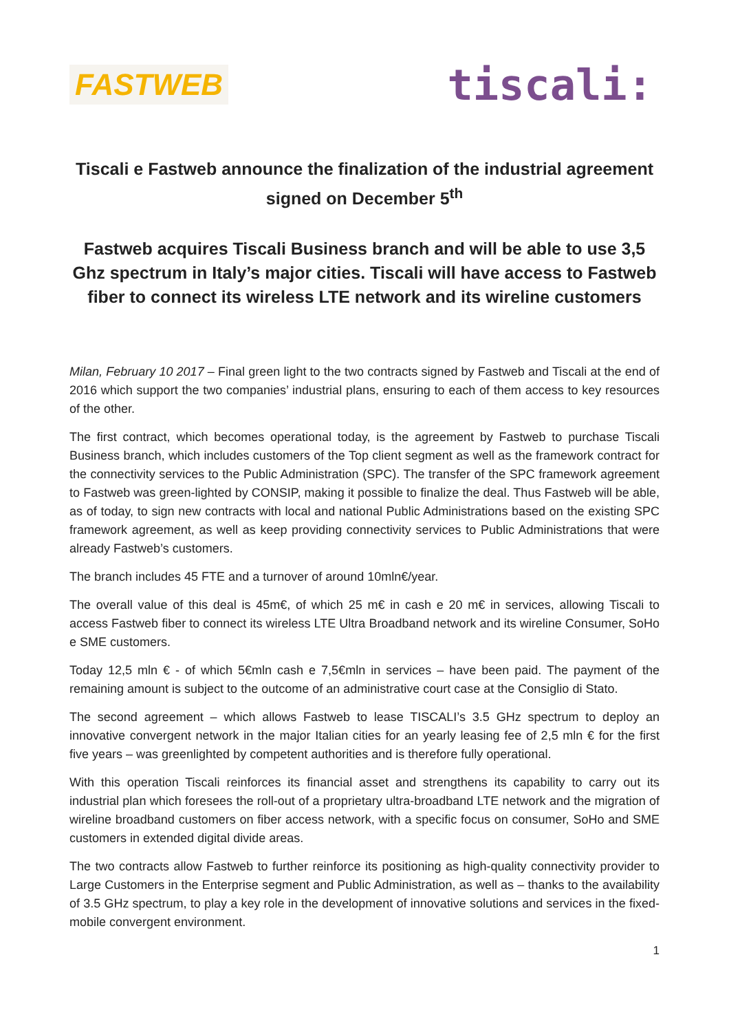FASTWEB
tiscali:
Tiscali e Fastweb announce the finalization of the industrial agreement signed on December 5<sup>th</sup>
Fastweb acquires Tiscali Business branch and will be able to use 3,5 Ghz spectrum in Italy’s major cities. Tiscali will have access to Fastweb fiber to connect its wireless LTE network and its wireline customers
Milan, February 10 2017 – Final green light to the two contracts signed by Fastweb and Tiscali at the end of 2016 which support the two companies’ industrial plans, ensuring to each of them access to key resources of the other.
The first contract, which becomes operational today, is the agreement by Fastweb to purchase Tiscali Business branch, which includes customers of the Top client segment as well as the framework contract for the connectivity services to the Public Administration (SPC). The transfer of the SPC framework agreement to Fastweb was green-lighted by CONSIP, making it possible to finalize the deal. Thus Fastweb will be able, as of today, to sign new contracts with local and national Public Administrations based on the existing SPC framework agreement, as well as keep providing connectivity services to Public Administrations that were already Fastweb’s customers.
The branch includes 45 FTE and a turnover of around 10mln€/year.
The overall value of this deal is 45m€, of which 25 m€ in cash e 20 m€ in services, allowing Tiscali to access Fastweb fiber to connect its wireless LTE Ultra Broadband network and its wireline Consumer, SoHo e SME customers.
Today 12,5 mln € - of which 5€mln cash e 7,5€mln in services – have been paid. The payment of the remaining amount is subject to the outcome of an administrative court case at the Consiglio di Stato.
The second agreement – which allows Fastweb to lease TISCALI’s 3.5 GHz spectrum to deploy an innovative convergent network in the major Italian cities for an yearly leasing fee of 2,5 mln € for the first five years – was greenlighted by competent authorities and is therefore fully operational.
With this operation Tiscali reinforces its financial asset and strengthens its capability to carry out its industrial plan which foresees the roll-out of a proprietary ultra-broadband LTE network and the migration of wireline broadband customers on fiber access network, with a specific focus on consumer, SoHo and SME customers in extended digital divide areas.
The two contracts allow Fastweb to further reinforce its positioning as high-quality connectivity provider to Large Customers in the Enterprise segment and Public Administration, as well as – thanks to the availability of 3.5 GHz spectrum, to play a key role in the development of innovative solutions and services in the fixed-mobile convergent environment.
1